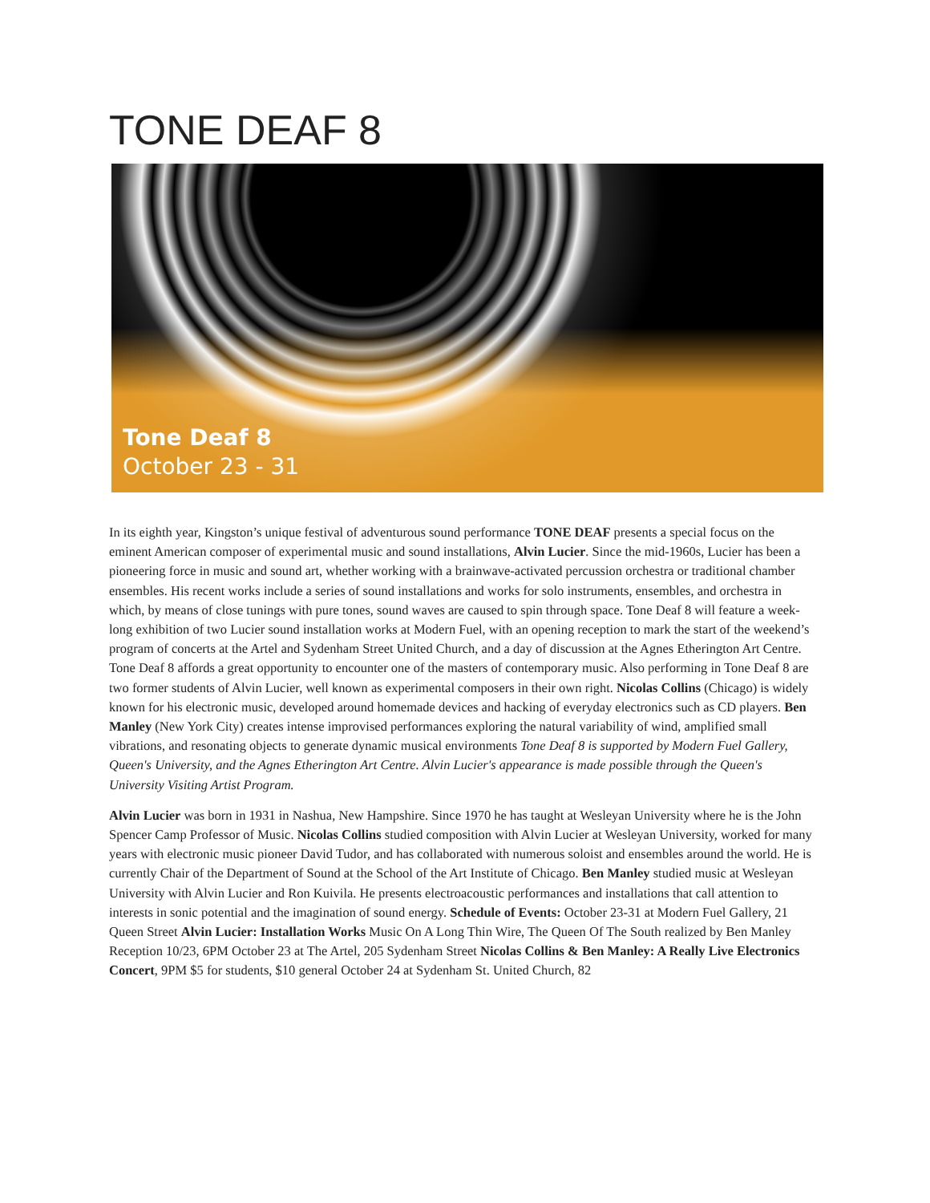TONE DEAF 8
Tone Deaf 8
October 23 - 31
In its eighth year, Kingston’s unique festival of adventurous sound performance TONE DEAF presents a special focus on the eminent American composer of experimental music and sound installations, Alvin Lucier. Since the mid-1960s, Lucier has been a pioneering force in music and sound art, whether working with a brainwave-activated percussion orchestra or traditional chamber ensembles. His recent works include a series of sound installations and works for solo instruments, ensembles, and orchestra in which, by means of close tunings with pure tones, sound waves are caused to spin through space. Tone Deaf 8 will feature a week-long exhibition of two Lucier sound installation works at Modern Fuel, with an opening reception to mark the start of the weekend’s program of concerts at the Artel and Sydenham Street United Church, and a day of discussion at the Agnes Etherington Art Centre. Tone Deaf 8 affords a great opportunity to encounter one of the masters of contemporary music. Also performing in Tone Deaf 8 are two former students of Alvin Lucier, well known as experimental composers in their own right. Nicolas Collins (Chicago) is widely known for his electronic music, developed around homemade devices and hacking of everyday electronics such as CD players. Ben Manley (New York City) creates intense improvised performances exploring the natural variability of wind, amplified small vibrations, and resonating objects to generate dynamic musical environments Tone Deaf 8 is supported by Modern Fuel Gallery, Queen's University, and the Agnes Etherington Art Centre. Alvin Lucier's appearance is made possible through the Queen's University Visiting Artist Program.
Alvin Lucier was born in 1931 in Nashua, New Hampshire. Since 1970 he has taught at Wesleyan University where he is the John Spencer Camp Professor of Music. Nicolas Collins studied composition with Alvin Lucier at Wesleyan University, worked for many years with electronic music pioneer David Tudor, and has collaborated with numerous soloist and ensembles around the world. He is currently Chair of the Department of Sound at the School of the Art Institute of Chicago. Ben Manley studied music at Wesleyan University with Alvin Lucier and Ron Kuivila. He presents electroacoustic performances and installations that call attention to interests in sonic potential and the imagination of sound energy. Schedule of Events: October 23-31 at Modern Fuel Gallery, 21 Queen Street Alvin Lucier: Installation Works Music On A Long Thin Wire, The Queen Of The South realized by Ben Manley Reception 10/23, 6PM October 23 at The Artel, 205 Sydenham Street Nicolas Collins & Ben Manley: A Really Live Electronics Concert, 9PM $5 for students, $10 general October 24 at Sydenham St. United Church, 82